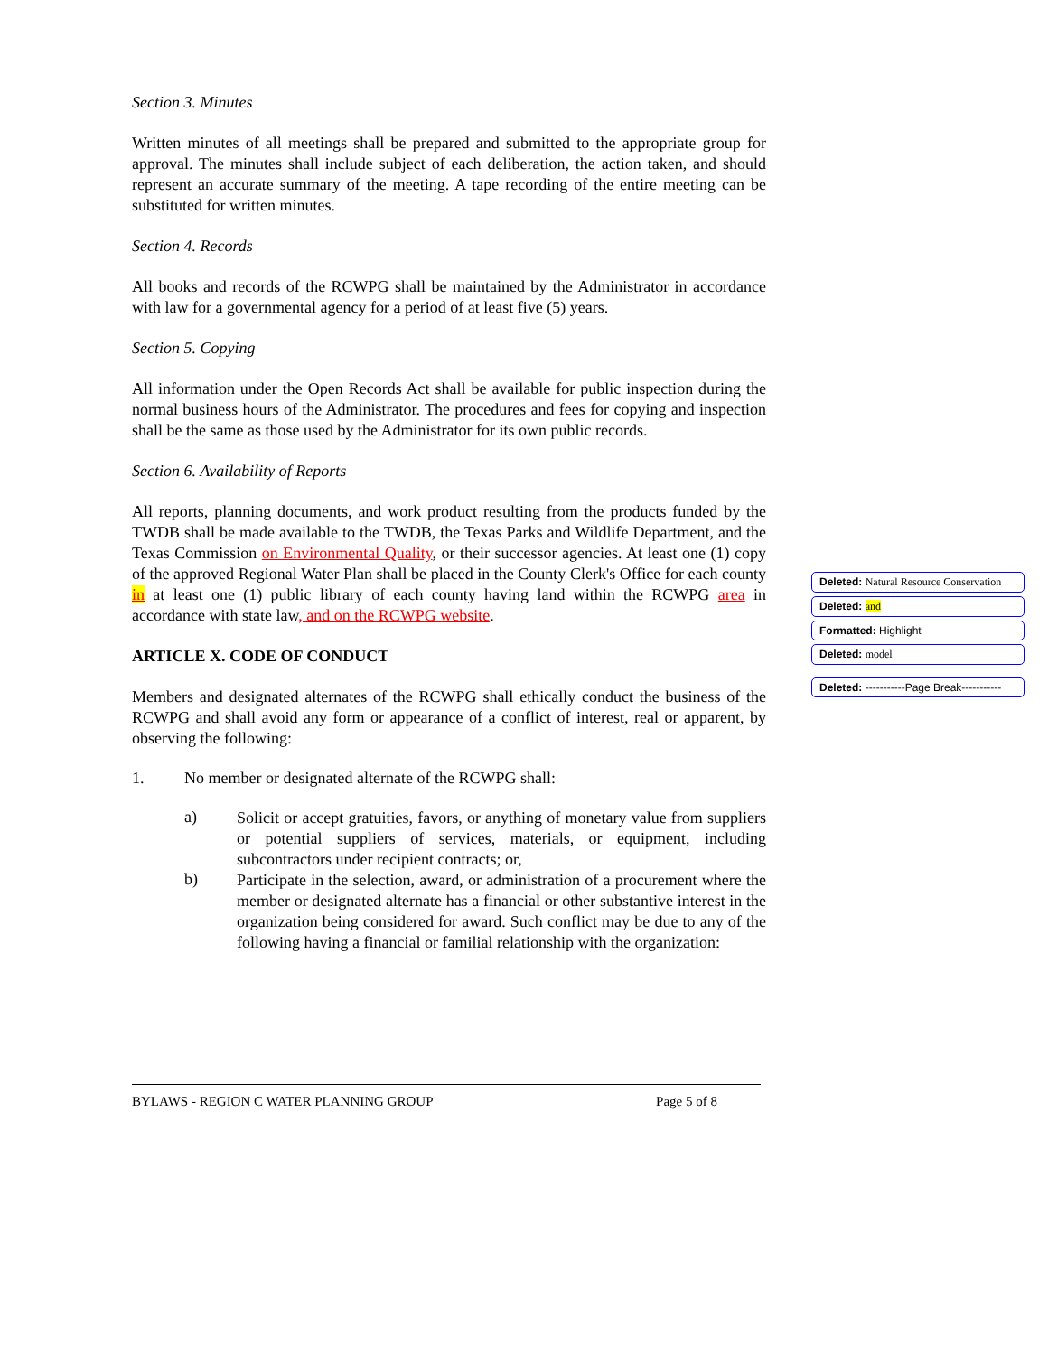Section 3. Minutes
Written minutes of all meetings shall be prepared and submitted to the appropriate group for approval. The minutes shall include subject of each deliberation, the action taken, and should represent an accurate summary of the meeting. A tape recording of the entire meeting can be substituted for written minutes.
Section 4. Records
All books and records of the RCWPG shall be maintained by the Administrator in accordance with law for a governmental agency for a period of at least five (5) years.
Section 5. Copying
All information under the Open Records Act shall be available for public inspection during the normal business hours of the Administrator. The procedures and fees for copying and inspection shall be the same as those used by the Administrator for its own public records.
Section 6. Availability of Reports
All reports, planning documents, and work product resulting from the products funded by the TWDB shall be made available to the TWDB, the Texas Parks and Wildlife Department, and the Texas Commission on Environmental Quality, or their successor agencies. At least one (1) copy of the approved Regional Water Plan shall be placed in the County Clerk's Office for each county in at least one (1) public library of each county having land within the RCWPG area in accordance with state law, and on the RCWPG website.
ARTICLE X. CODE OF CONDUCT
Members and designated alternates of the RCWPG shall ethically conduct the business of the RCWPG and shall avoid any form or appearance of a conflict of interest, real or apparent, by observing the following:
1. No member or designated alternate of the RCWPG shall:
a)
Solicit or accept gratuities, favors, or anything of monetary value from suppliers or potential suppliers of services, materials, or equipment, including subcontractors under recipient contracts; or,
b)
Participate in the selection, award, or administration of a procurement where the member or designated alternate has a financial or other substantive interest in the organization being considered for award. Such conflict may be due to any of the following having a financial or familial relationship with the organization:
Deleted: Natural Resource Conservation
Deleted: and
Formatted: Highlight
Deleted: model
Deleted: -----------Page Break-----------
BYLAWS - REGION C WATER PLANNING GROUP Page 5 of 8